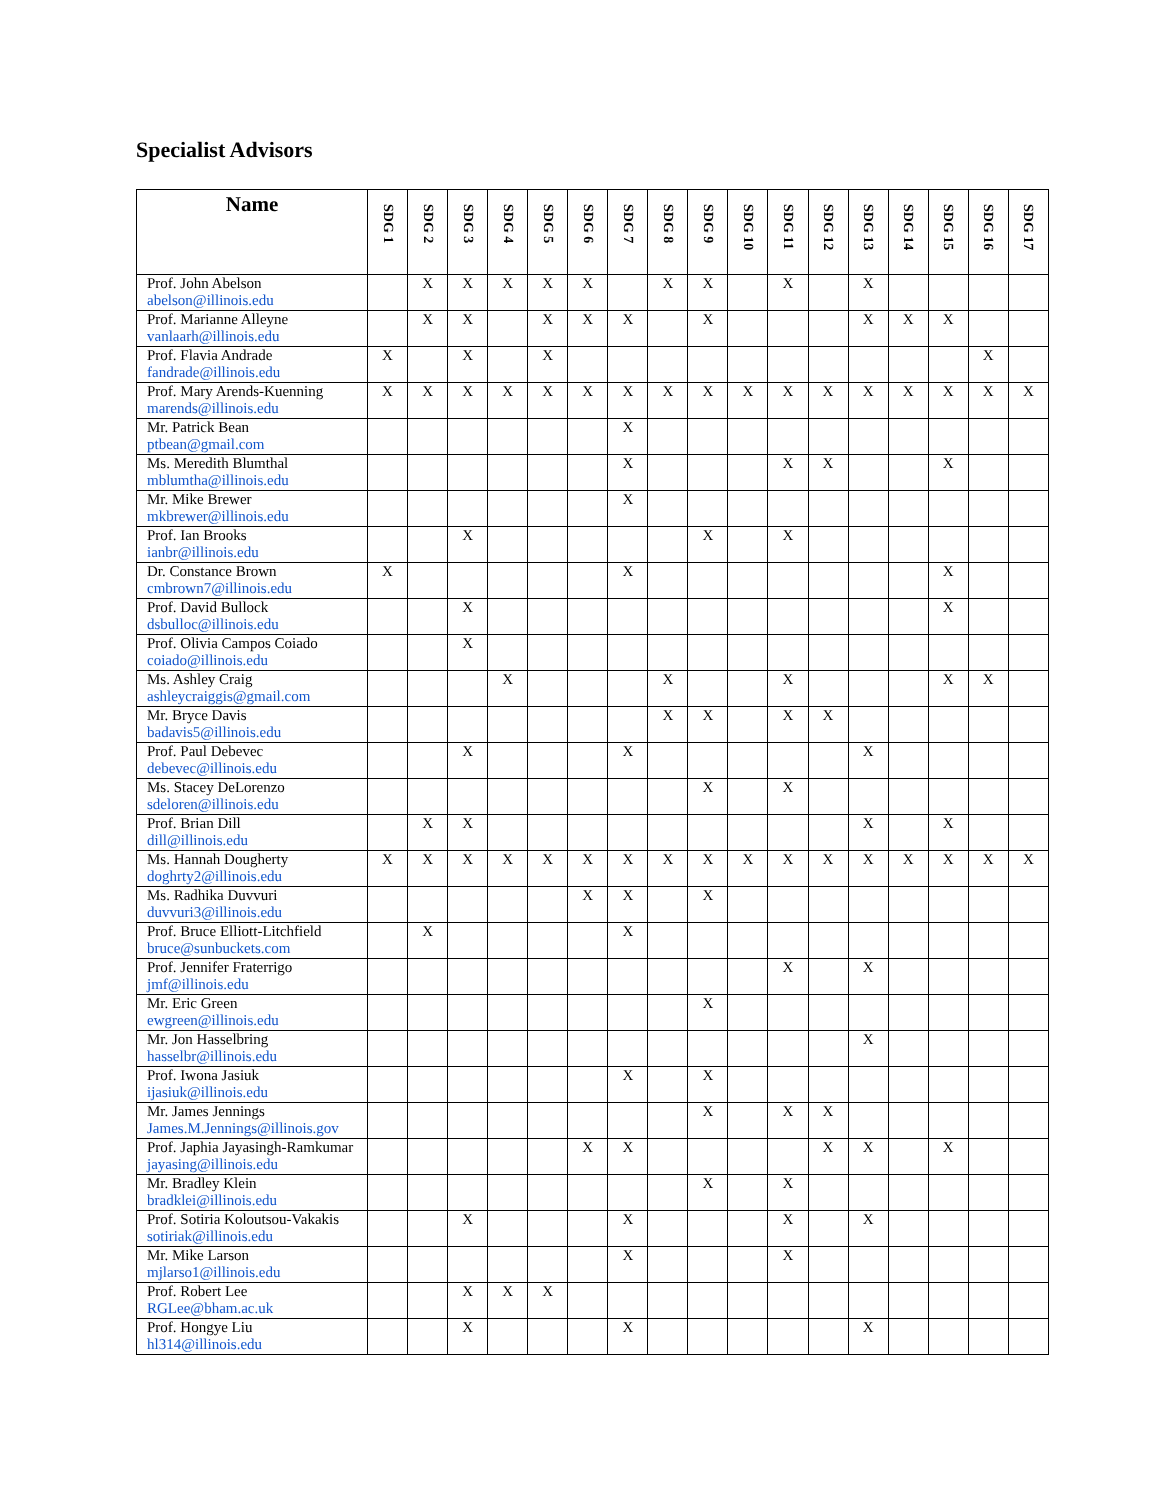Specialist Advisors
| Name | SDG 1 | SDG 2 | SDG 3 | SDG 4 | SDG 5 | SDG 6 | SDG 7 | SDG 8 | SDG 9 | SDG 10 | SDG 11 | SDG 12 | SDG 13 | SDG 14 | SDG 15 | SDG 16 | SDG 17 |
| --- | --- | --- | --- | --- | --- | --- | --- | --- | --- | --- | --- | --- | --- | --- | --- | --- | --- |
| Prof. John Abelson abelson@illinois.edu | | X | X | X | X | X | | X | X | | X | | X | | | | |
| Prof. Marianne Alleyne vanlaarh@illinois.edu | | X | X | | X | X | X | | X | | | | X | X | X | | |
| Prof. Flavia Andrade fandrade@illinois.edu | X | | X | | X | | | | | | | | | | | X | |
| Prof. Mary Arends-Kuenning marends@illinois.edu | X | X | X | X | X | X | X | X | X | X | X | X | X | X | X | X | X |
| Mr. Patrick Bean ptbean@gmail.com | | | | | | | X | | | | | | | | | | |
| Ms. Meredith Blumthal mblumtha@illinois.edu | | | | | | | X | | | | X | X | | | X | | |
| Mr. Mike Brewer mkbrewer@illinois.edu | | | | | | | X | | | | | | | | | | |
| Prof. Ian Brooks ianbr@illinois.edu | | | X | | | | | | X | | X | | | | | | |
| Dr. Constance Brown cmbrown7@illinois.edu | X | | | | | | X | | | | | | | | X | | |
| Prof. David Bullock dsbulloc@illinois.edu | | | X | | | | | | | | | | | | X | | |
| Prof. Olivia Campos Coiado coiado@illinois.edu | | | X | | | | | | | | | | | | | | |
| Ms. Ashley Craig ashleycraiggis@gmail.com | | | | X | | | | X | | | X | | | | X | X | |
| Mr. Bryce Davis badavis5@illinois.edu | | | | | | | | X | X | | X | X | | | | | |
| Prof. Paul Debevec debevec@illinois.edu | | | X | | | | X | | | | | | X | | | | |
| Ms. Stacey DeLorenzo sdeloren@illinois.edu | | | | | | | | | X | | X | | | | | | |
| Prof. Brian Dill dill@illinois.edu | | X | X | | | | | | | | | | X | | X | | |
| Ms. Hannah Dougherty doghrty2@illinois.edu | X | X | X | X | X | X | X | X | X | X | X | X | X | X | X | X | X |
| Ms. Radhika Duvvuri duvvuri3@illinois.edu | | | | | | X | X | | X | | | | | | | | |
| Prof. Bruce Elliott-Litchfield bruce@sunbuckets.com | | X | | | | | X | | | | | | | | | | |
| Prof. Jennifer Fraterrigo jmf@illinois.edu | | | | | | | | | | | X | | X | | | | |
| Mr. Eric Green ewgreen@illinois.edu | | | | | | | | | X | | | | | | | | |
| Mr. Jon Hasselbring hasselbr@illinois.edu | | | | | | | | | | | | | X | | | | |
| Prof. Iwona Jasiuk ijasiuk@illinois.edu | | | | | | | X | | X | | | | | | | | |
| Mr. James Jennings James.M.Jennings@illinois.gov | | | | | | | | | X | | X | X | | | | | |
| Prof. Japhia Jayasingh-Ramkumar jayasing@illinois.edu | | | | | | X | X | | | | | X | X | | X | | |
| Mr. Bradley Klein bradklei@illinois.edu | | | | | | | | | X | | X | | | | | | |
| Prof. Sotiria Koloutsou-Vakakis sotiriak@illinois.edu | | | X | | | | X | | | | X | | X | | | | |
| Mr. Mike Larson mjlarso1@illinois.edu | | | | | | | X | | | | X | | | | | | |
| Prof. Robert Lee RGLee@bham.ac.uk | | | X | X | X | | | | | | | | | | | | |
| Prof. Hongye Liu hl314@illinois.edu | | | X | | | | X | | | | | | X | | | | |